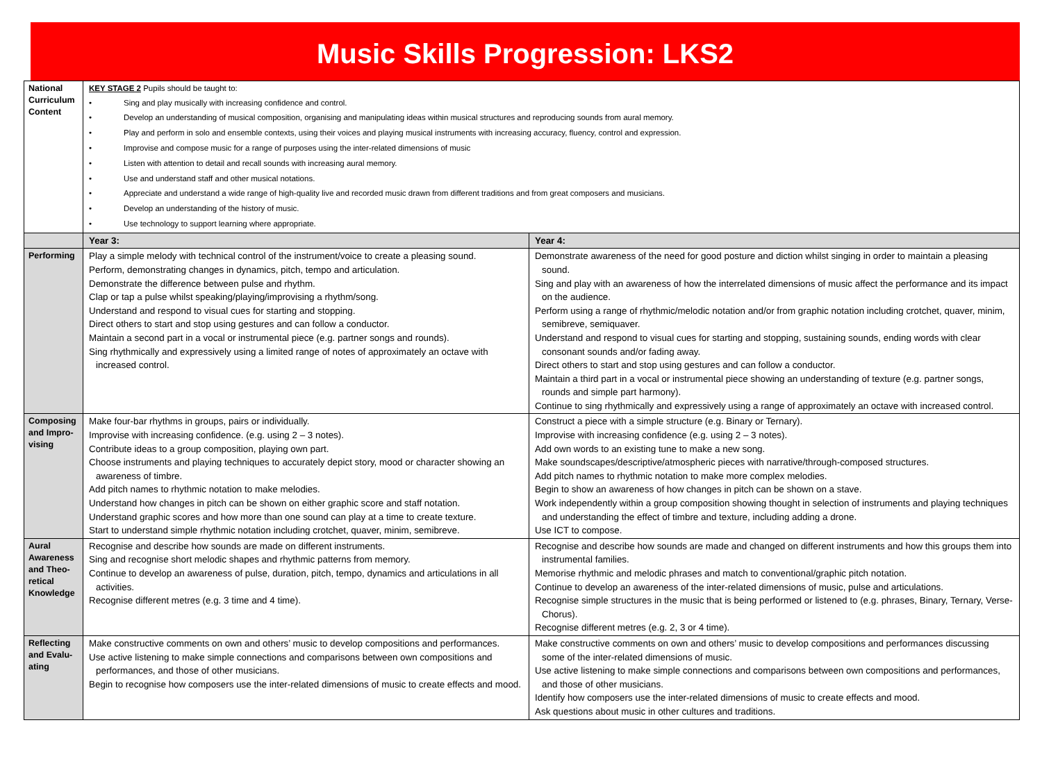Music Skills Progression: LKS2
| National Curriculum Content | KEY STAGE 2 Pupils should be taught to: • Sing and play musically with increasing confidence and control. • Develop an understanding of musical composition, organising and manipulating ideas within musical structures and reproducing sounds from aural memory. • Play and perform in solo and ensemble contexts, using their voices and playing musical instruments with increasing accuracy, fluency, control and expression. • Improvise and compose music for a range of purposes using the inter-related dimensions of music • Listen with attention to detail and recall sounds with increasing aural memory. • Use and understand staff and other musical notations. • Appreciate and understand a wide range of high-quality live and recorded music drawn from different traditions and from great composers and musicians. • Develop an understanding of the history of music. • Use technology to support learning where appropriate. | |
| | Year 3: | Year 4: |
| Performing | Play a simple melody with technical control of the instrument/voice to create a pleasing sound. Perform, demonstrating changes in dynamics, pitch, tempo and articulation. Demonstrate the difference between pulse and rhythm. Clap or tap a pulse whilst speaking/playing/improvising a rhythm/song. Understand and respond to visual cues for starting and stopping. Direct others to start and stop using gestures and can follow a conductor. Maintain a second part in a vocal or instrumental piece (e.g. partner songs and rounds). Sing rhythmically and expressively using a limited range of notes of approximately an octave with increased control. | Demonstrate awareness of the need for good posture and diction whilst singing in order to maintain a pleasing sound. Sing and play with an awareness of how the interrelated dimensions of music affect the performance and its impact on the audience. Perform using a range of rhythmic/melodic notation and/or from graphic notation including crotchet, quaver, minim, semibreve, semiquaver. Understand and respond to visual cues for starting and stopping, sustaining sounds, ending words with clear consonant sounds and/or fading away. Direct others to start and stop using gestures and can follow a conductor. Maintain a third part in a vocal or instrumental piece showing an understanding of texture (e.g. partner songs, rounds and simple part harmony). Continue to sing rhythmically and expressively using a range of approximately an octave with increased control. |
| Composing and Impro-vising | Make four-bar rhythms in groups, pairs or individually. Improvise with increasing confidence. (e.g. using 2 – 3 notes). Contribute ideas to a group composition, playing own part. Choose instruments and playing techniques to accurately depict story, mood or character showing an awareness of timbre. Add pitch names to rhythmic notation to make melodies. Understand how changes in pitch can be shown on either graphic score and staff notation. Understand graphic scores and how more than one sound can play at a time to create texture. Start to understand simple rhythmic notation including crotchet, quaver, minim, semibreve. | Construct a piece with a simple structure (e.g. Binary or Ternary). Improvise with increasing confidence (e.g. using 2 – 3 notes). Add own words to an existing tune to make a new song. Make soundscapes/descriptive/atmospheric pieces with narrative/through-composed structures. Add pitch names to rhythmic notation to make more complex melodies. Begin to show an awareness of how changes in pitch can be shown on a stave. Work independently within a group composition showing thought in selection of instruments and playing techniques and understanding the effect of timbre and texture, including adding a drone. Use ICT to compose. |
| Aural Awareness and Theo-retical Knowledge | Recognise and describe how sounds are made on different instruments. Sing and recognise short melodic shapes and rhythmic patterns from memory. Continue to develop an awareness of pulse, duration, pitch, tempo, dynamics and articulations in all activities. Recognise different metres (e.g. 3 time and 4 time). | Recognise and describe how sounds are made and changed on different instruments and how this groups them into instrumental families. Memorise rhythmic and melodic phrases and match to conventional/graphic pitch notation. Continue to develop an awareness of the inter-related dimensions of music, pulse and articulations. Recognise simple structures in the music that is being performed or listened to (e.g. phrases, Binary, Ternary, Verse-Chorus). Recognise different metres (e.g. 2, 3 or 4 time). |
| Reflecting and Evalu-ating | Make constructive comments on own and others’ music to develop compositions and performances. Use active listening to make simple connections and comparisons between own compositions and performances, and those of other musicians. Begin to recognise how composers use the inter-related dimensions of music to create effects and mood. | Make constructive comments on own and others’ music to develop compositions and performances discussing some of the inter-related dimensions of music. Use active listening to make simple connections and comparisons between own compositions and performances, and those of other musicians. Identify how composers use the inter-related dimensions of music to create effects and mood. Ask questions about music in other cultures and traditions. |